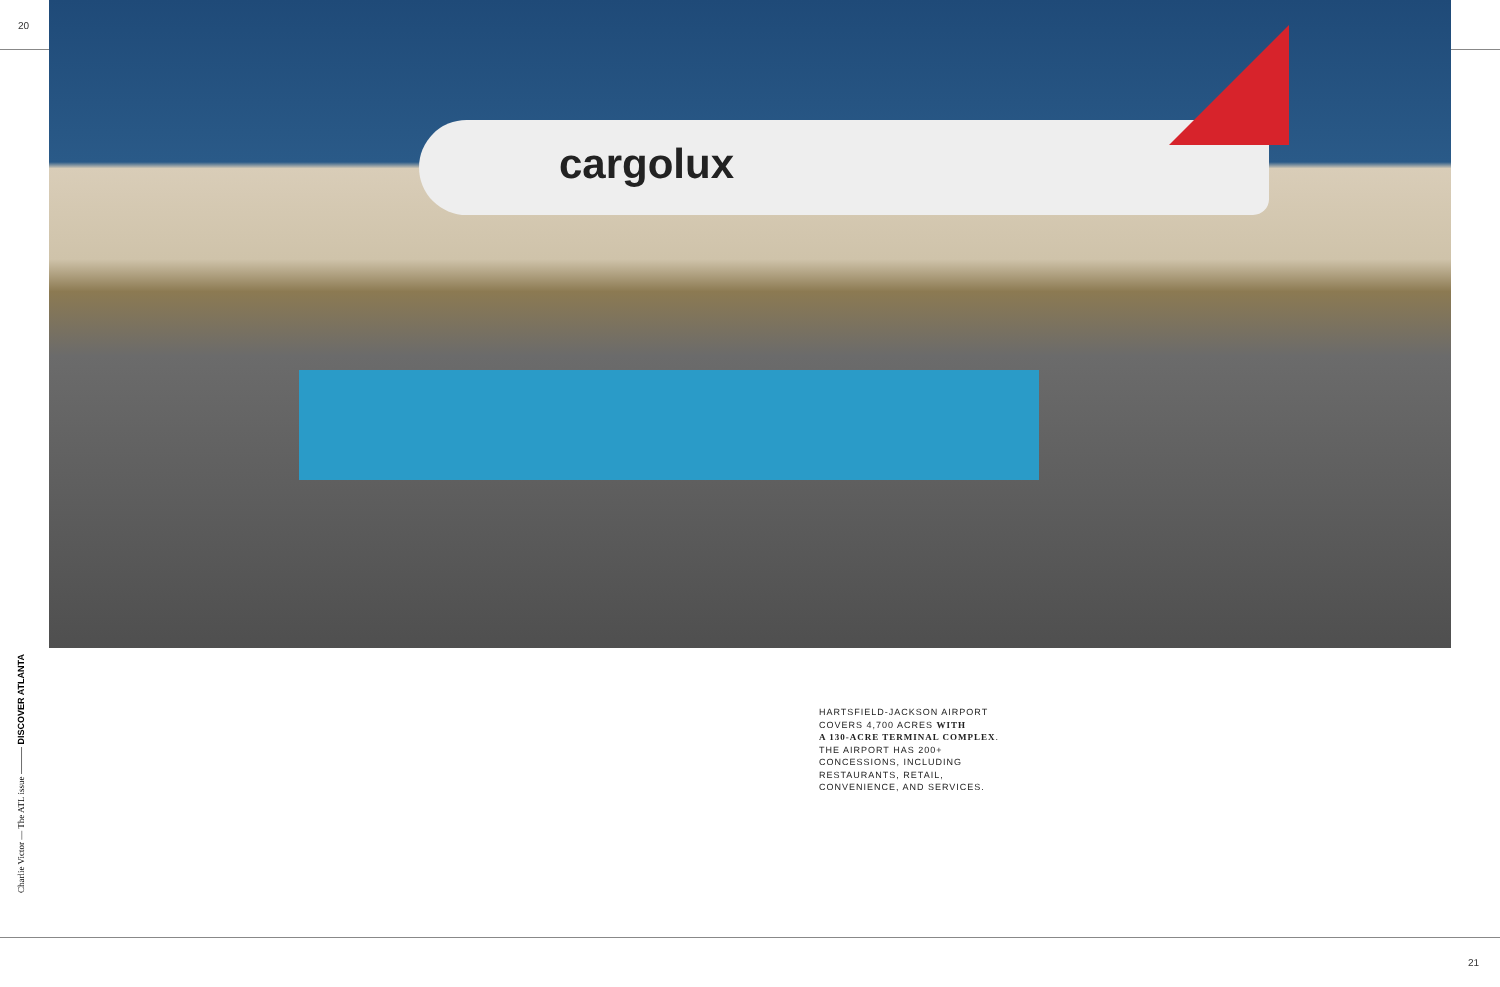20
cargolux
HARTSFIELD-JACKSON AIRPORT
COVERS 4,700 ACRES WITH
A 130-ACRE TERMINAL COMPLEX.
THE AIRPORT HAS 200+
CONCESSIONS, INCLUDING
RESTAURANTS, RETAIL,
CONVENIENCE, AND SERVICES.
Charlie Victor — The ATL issue ——— DISCOVER ATLANTA
21